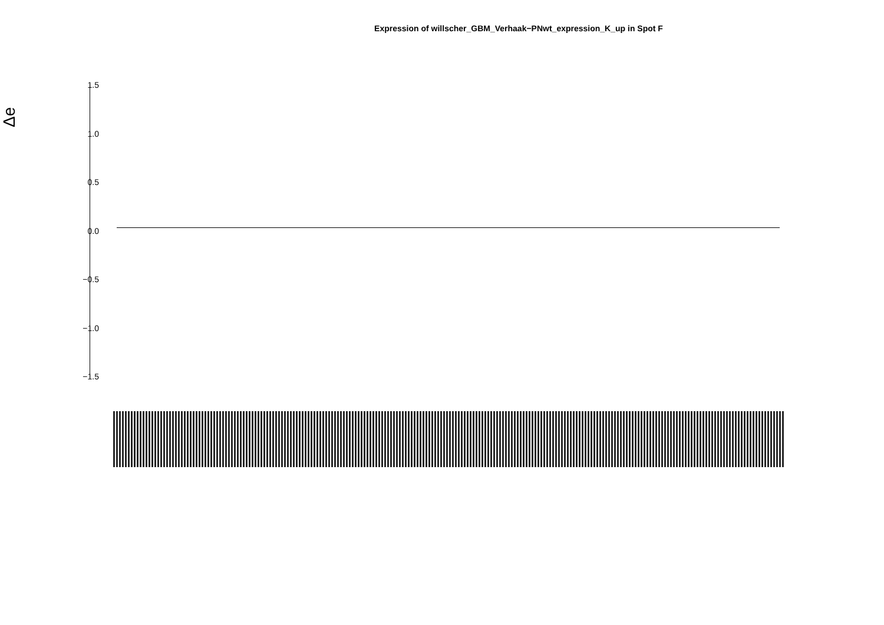Expression of willscher_GBM_Verhaak−PNwt_expression_K_up in Spot F
Δe
1.5
1.0
0.5
0.0
−0.5
−1.0
−1.5